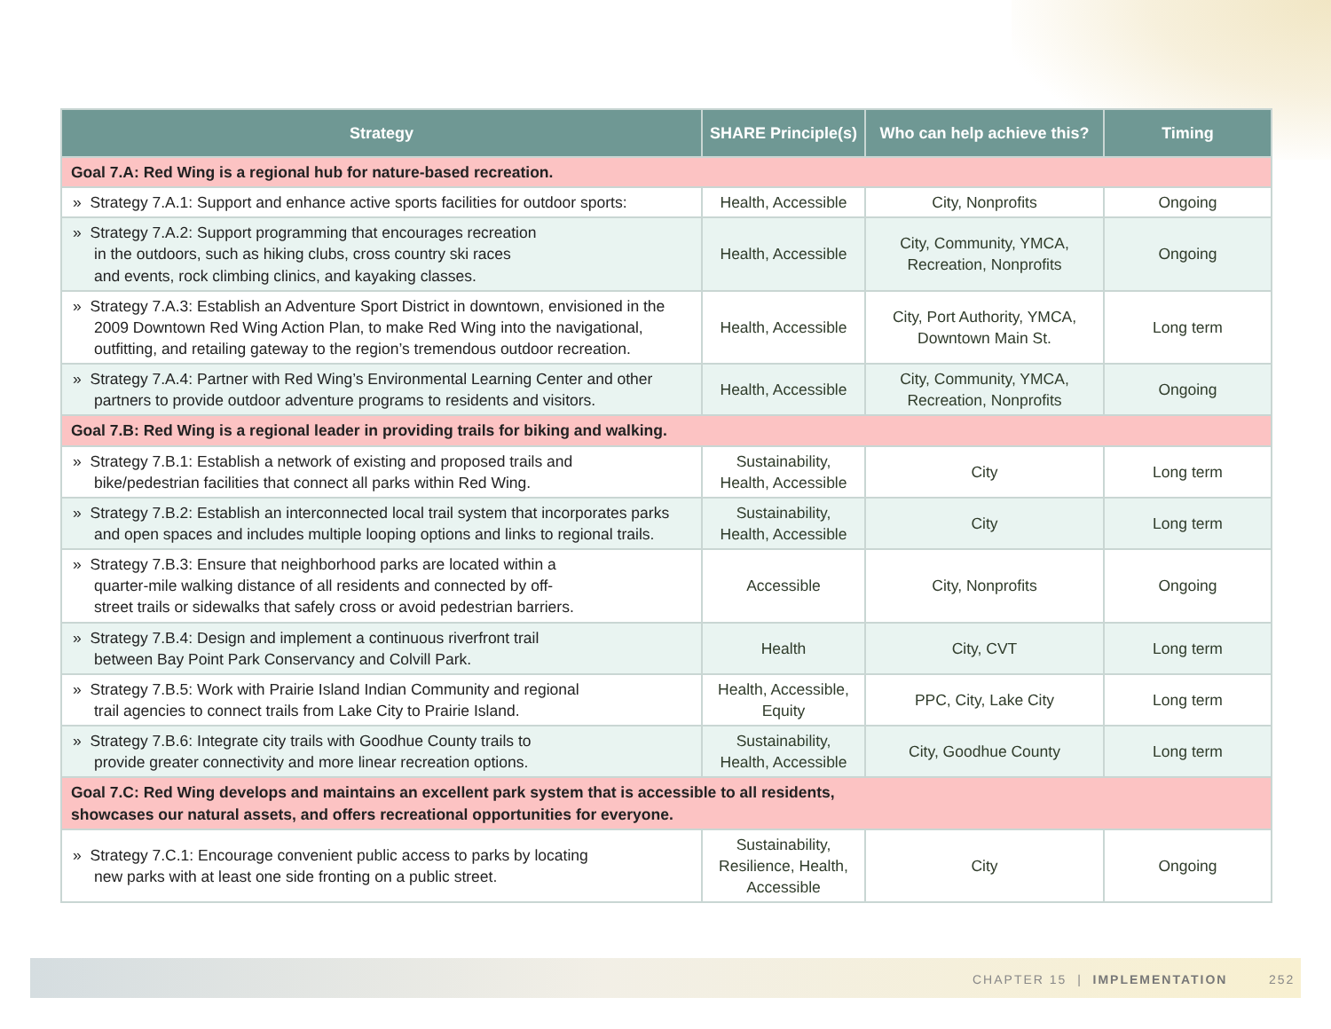| Strategy | SHARE Principle(s) | Who can help achieve this? | Timing |
| --- | --- | --- | --- |
| Goal 7.A: Red Wing is a regional hub for nature-based recreation. | | | |
| » Strategy 7.A.1: Support and enhance active sports facilities for outdoor sports: | Health, Accessible | City, Nonprofits | Ongoing |
| » Strategy 7.A.2: Support programming that encourages recreation in the outdoors, such as hiking clubs, cross country ski races and events, rock climbing clinics, and kayaking classes. | Health, Accessible | City, Community, YMCA, Recreation, Nonprofits | Ongoing |
| » Strategy 7.A.3: Establish an Adventure Sport District in downtown, envisioned in the 2009 Downtown Red Wing Action Plan, to make Red Wing into the navigational, outfitting, and retailing gateway to the region’s tremendous outdoor recreation. | Health, Accessible | City, Port Authority, YMCA, Downtown Main St. | Long term |
| » Strategy 7.A.4: Partner with Red Wing’s Environmental Learning Center and other partners to provide outdoor adventure programs to residents and visitors. | Health, Accessible | City, Community, YMCA, Recreation, Nonprofits | Ongoing |
| Goal 7.B: Red Wing is a regional leader in providing trails for biking and walking. | | | |
| » Strategy 7.B.1: Establish a network of existing and proposed trails and bike/pedestrian facilities that connect all parks within Red Wing. | Sustainability, Health, Accessible | City | Long term |
| » Strategy 7.B.2: Establish an interconnected local trail system that incorporates parks and open spaces and includes multiple looping options and links to regional trails. | Sustainability, Health, Accessible | City | Long term |
| » Strategy 7.B.3: Ensure that neighborhood parks are located within a quarter-mile walking distance of all residents and connected by off- street trails or sidewalks that safely cross or avoid pedestrian barriers. | Accessible | City, Nonprofits | Ongoing |
| » Strategy 7.B.4: Design and implement a continuous riverfront trail between Bay Point Park Conservancy and Colvill Park. | Health | City, CVT | Long term |
| » Strategy 7.B.5: Work with Prairie Island Indian Community and regional trail agencies to connect trails from Lake City to Prairie Island. | Health, Accessible, Equity | PPC, City, Lake City | Long term |
| » Strategy 7.B.6: Integrate city trails with Goodhue County trails to provide greater connectivity and more linear recreation options. | Sustainability, Health, Accessible | City, Goodhue County | Long term |
| Goal 7.C: Red Wing develops and maintains an excellent park system that is accessible to all residents, showcases our natural assets, and offers recreational opportunities for everyone. | | | |
| » Strategy 7.C.1: Encourage convenient public access to parks by locating new parks with at least one side fronting on a public street. | Sustainability, Resilience, Health, Accessible | City | Ongoing |
CHAPTER 15 | IMPLEMENTATION 252